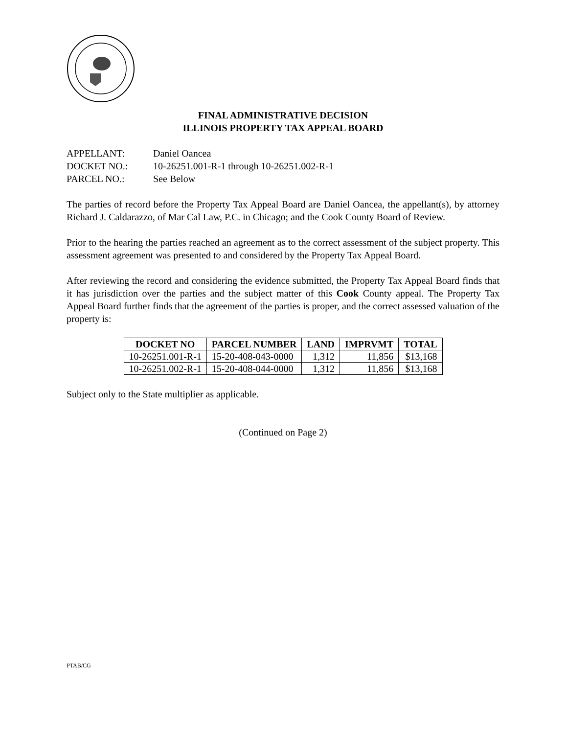FINAL ADMINISTRATIVE DECISION
ILLINOIS PROPERTY TAX APPEAL BOARD
APPELLANT: Daniel Oancea
DOCKET NO.: 10-26251.001-R-1 through 10-26251.002-R-1
PARCEL NO.: See Below
The parties of record before the Property Tax Appeal Board are Daniel Oancea, the appellant(s), by attorney Richard J. Caldarazzo, of Mar Cal Law, P.C. in Chicago; and the Cook County Board of Review.
Prior to the hearing the parties reached an agreement as to the correct assessment of the subject property. This assessment agreement was presented to and considered by the Property Tax Appeal Board.
After reviewing the record and considering the evidence submitted, the Property Tax Appeal Board finds that it has jurisdiction over the parties and the subject matter of this Cook County appeal. The Property Tax Appeal Board further finds that the agreement of the parties is proper, and the correct assessed valuation of the property is:
| DOCKET NO | PARCEL NUMBER | LAND | IMPRVMT | TOTAL |
| --- | --- | --- | --- | --- |
| 10-26251.001-R-1 | 15-20-408-043-0000 | 1,312 | 11,856 | $13,168 |
| 10-26251.002-R-1 | 15-20-408-044-0000 | 1,312 | 11,856 | $13,168 |
Subject only to the State multiplier as applicable.
(Continued on Page 2)
PTAB/CG